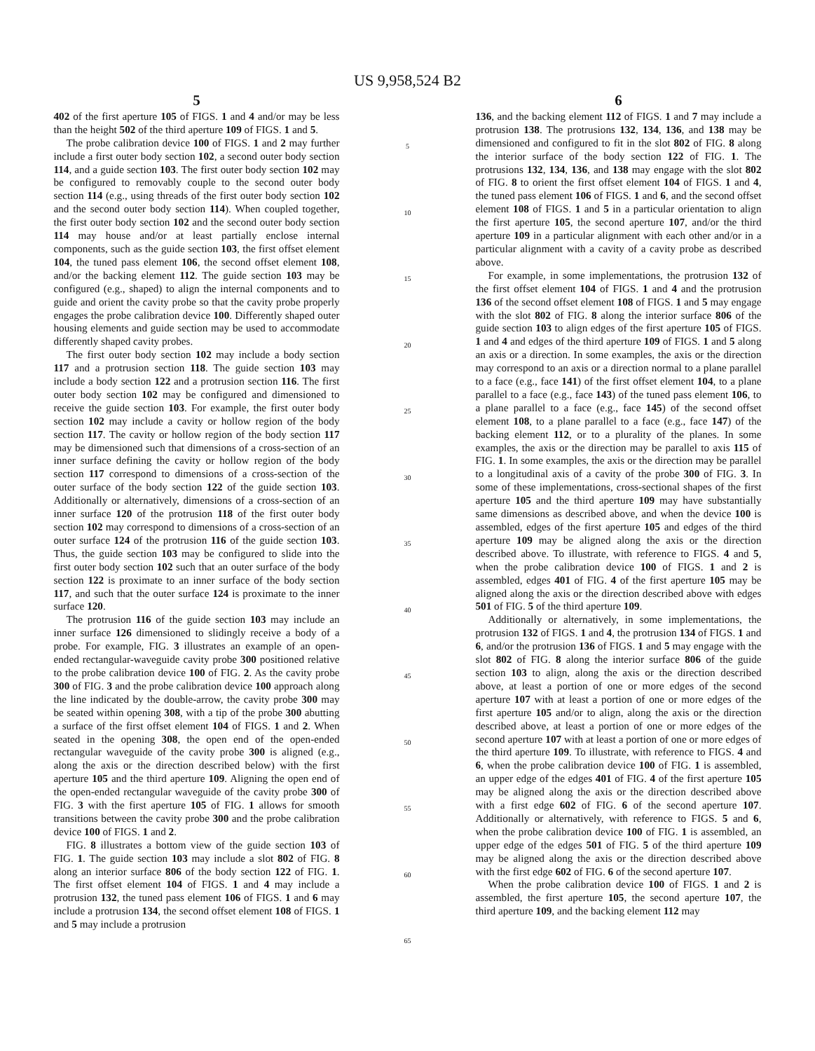US 9,958,524 B2
5
402 of the first aperture 105 of FIGS. 1 and 4 and/or may be less than the height 502 of the third aperture 109 of FIGS. 1 and 5.
The probe calibration device 100 of FIGS. 1 and 2 may further include a first outer body section 102, a second outer body section 114, and a guide section 103. The first outer body section 102 may be configured to removably couple to the second outer body section 114 (e.g., using threads of the first outer body section 102 and the second outer body section 114). When coupled together, the first outer body section 102 and the second outer body section 114 may house and/or at least partially enclose internal components, such as the guide section 103, the first offset element 104, the tuned pass element 106, the second offset element 108, and/or the backing element 112. The guide section 103 may be configured (e.g., shaped) to align the internal components and to guide and orient the cavity probe so that the cavity probe properly engages the probe calibration device 100. Differently shaped outer housing elements and guide section may be used to accommodate differently shaped cavity probes.
The first outer body section 102 may include a body section 117 and a protrusion section 118. The guide section 103 may include a body section 122 and a protrusion section 116. The first outer body section 102 may be configured and dimensioned to receive the guide section 103. For example, the first outer body section 102 may include a cavity or hollow region of the body section 117. The cavity or hollow region of the body section 117 may be dimensioned such that dimensions of a cross-section of an inner surface defining the cavity or hollow region of the body section 117 correspond to dimensions of a cross-section of the outer surface of the body section 122 of the guide section 103. Additionally or alternatively, dimensions of a cross-section of an inner surface 120 of the protrusion 118 of the first outer body section 102 may correspond to dimensions of a cross-section of an outer surface 124 of the protrusion 116 of the guide section 103. Thus, the guide section 103 may be configured to slide into the first outer body section 102 such that an outer surface of the body section 122 is proximate to an inner surface of the body section 117, and such that the outer surface 124 is proximate to the inner surface 120.
The protrusion 116 of the guide section 103 may include an inner surface 126 dimensioned to slidingly receive a body of a probe. For example, FIG. 3 illustrates an example of an open-ended rectangular-waveguide cavity probe 300 positioned relative to the probe calibration device 100 of FIG. 2. As the cavity probe 300 of FIG. 3 and the probe calibration device 100 approach along the line indicated by the double-arrow, the cavity probe 300 may be seated within opening 308, with a tip of the probe 300 abutting a surface of the first offset element 104 of FIGS. 1 and 2. When seated in the opening 308, the open end of the open-ended rectangular waveguide of the cavity probe 300 is aligned (e.g., along the axis or the direction described below) with the first aperture 105 and the third aperture 109. Aligning the open end of the open-ended rectangular waveguide of the cavity probe 300 of FIG. 3 with the first aperture 105 of FIG. 1 allows for smooth transitions between the cavity probe 300 and the probe calibration device 100 of FIGS. 1 and 2.
FIG. 8 illustrates a bottom view of the guide section 103 of FIG. 1. The guide section 103 may include a slot 802 of FIG. 8 along an interior surface 806 of the body section 122 of FIG. 1. The first offset element 104 of FIGS. 1 and 4 may include a protrusion 132, the tuned pass element 106 of FIGS. 1 and 6 may include a protrusion 134, the second offset element 108 of FIGS. 1 and 5 may include a protrusion
5
10
15
20
25
30
35
40
45
50
55
60
65
6
136, and the backing element 112 of FIGS. 1 and 7 may include a protrusion 138. The protrusions 132, 134, 136, and 138 may be dimensioned and configured to fit in the slot 802 of FIG. 8 along the interior surface of the body section 122 of FIG. 1. The protrusions 132, 134, 136, and 138 may engage with the slot 802 of FIG. 8 to orient the first offset element 104 of FIGS. 1 and 4, the tuned pass element 106 of FIGS. 1 and 6, and the second offset element 108 of FIGS. 1 and 5 in a particular orientation to align the first aperture 105, the second aperture 107, and/or the third aperture 109 in a particular alignment with each other and/or in a particular alignment with a cavity of a cavity probe as described above.
For example, in some implementations, the protrusion 132 of the first offset element 104 of FIGS. 1 and 4 and the protrusion 136 of the second offset element 108 of FIGS. 1 and 5 may engage with the slot 802 of FIG. 8 along the interior surface 806 of the guide section 103 to align edges of the first aperture 105 of FIGS. 1 and 4 and edges of the third aperture 109 of FIGS. 1 and 5 along an axis or a direction. In some examples, the axis or the direction may correspond to an axis or a direction normal to a plane parallel to a face (e.g., face 141) of the first offset element 104, to a plane parallel to a face (e.g., face 143) of the tuned pass element 106, to a plane parallel to a face (e.g., face 145) of the second offset element 108, to a plane parallel to a face (e.g., face 147) of the backing element 112, or to a plurality of the planes. In some examples, the axis or the direction may be parallel to axis 115 of FIG. 1. In some examples, the axis or the direction may be parallel to a longitudinal axis of a cavity of the probe 300 of FIG. 3. In some of these implementations, cross-sectional shapes of the first aperture 105 and the third aperture 109 may have substantially same dimensions as described above, and when the device 100 is assembled, edges of the first aperture 105 and edges of the third aperture 109 may be aligned along the axis or the direction described above. To illustrate, with reference to FIGS. 4 and 5, when the probe calibration device 100 of FIGS. 1 and 2 is assembled, edges 401 of FIG. 4 of the first aperture 105 may be aligned along the axis or the direction described above with edges 501 of FIG. 5 of the third aperture 109.
Additionally or alternatively, in some implementations, the protrusion 132 of FIGS. 1 and 4, the protrusion 134 of FIGS. 1 and 6, and/or the protrusion 136 of FIGS. 1 and 5 may engage with the slot 802 of FIG. 8 along the interior surface 806 of the guide section 103 to align, along the axis or the direction described above, at least a portion of one or more edges of the second aperture 107 with at least a portion of one or more edges of the first aperture 105 and/or to align, along the axis or the direction described above, at least a portion of one or more edges of the second aperture 107 with at least a portion of one or more edges of the third aperture 109. To illustrate, with reference to FIGS. 4 and 6, when the probe calibration device 100 of FIG. 1 is assembled, an upper edge of the edges 401 of FIG. 4 of the first aperture 105 may be aligned along the axis or the direction described above with a first edge 602 of FIG. 6 of the second aperture 107. Additionally or alternatively, with reference to FIGS. 5 and 6, when the probe calibration device 100 of FIG. 1 is assembled, an upper edge of the edges 501 of FIG. 5 of the third aperture 109 may be aligned along the axis or the direction described above with the first edge 602 of FIG. 6 of the second aperture 107.
When the probe calibration device 100 of FIGS. 1 and 2 is assembled, the first aperture 105, the second aperture 107, the third aperture 109, and the backing element 112 may